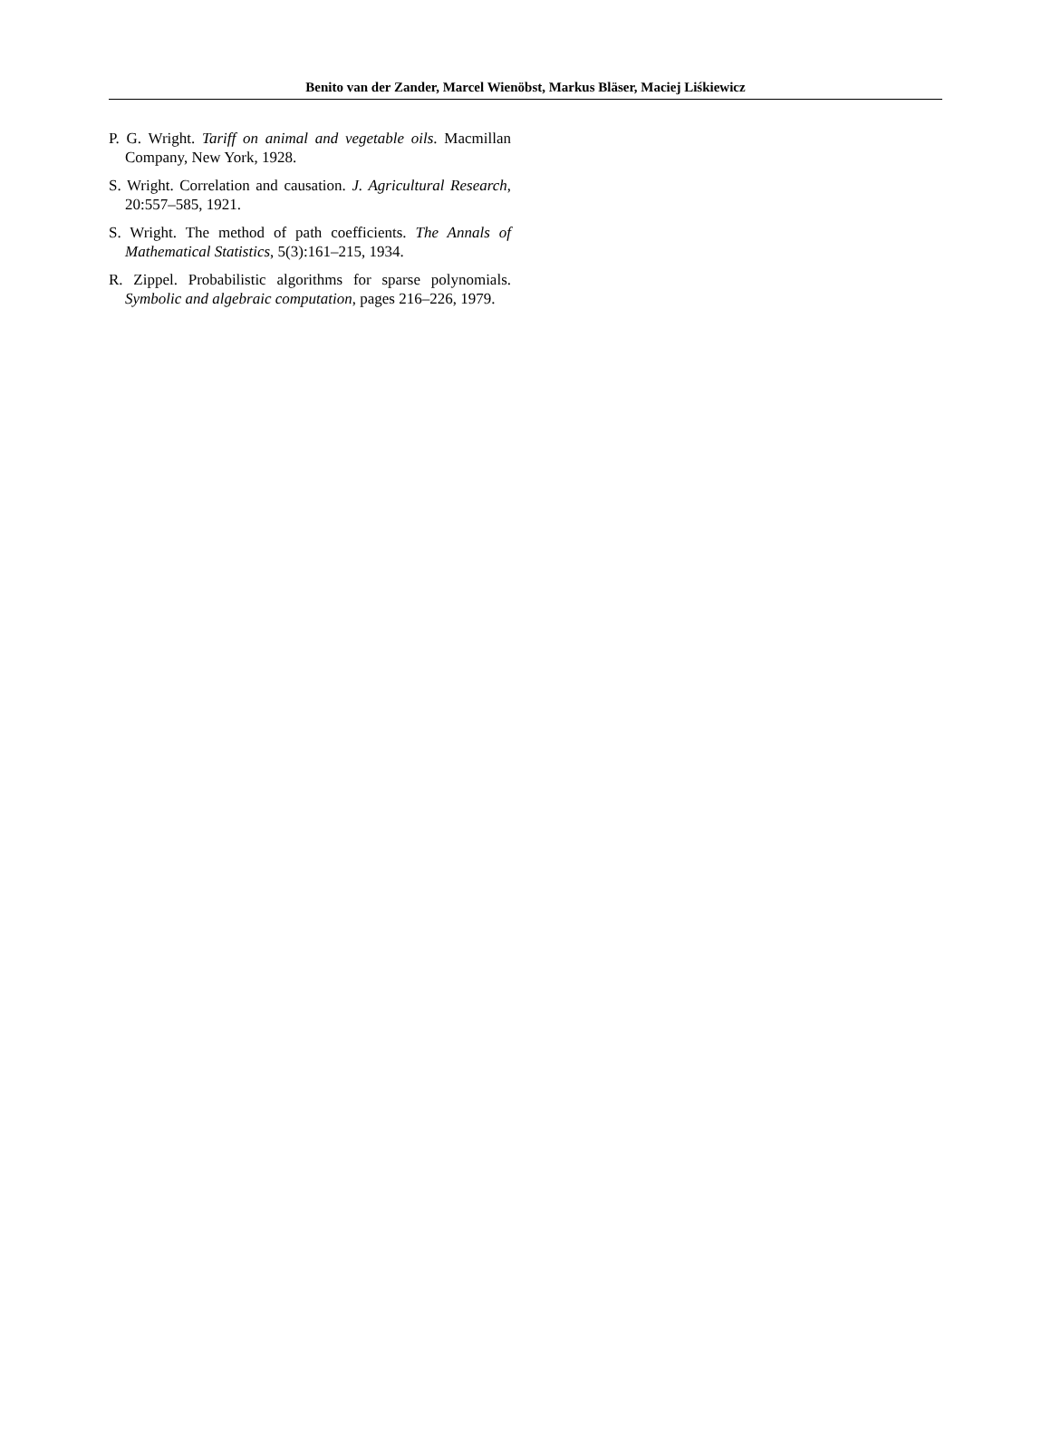Benito van der Zander, Marcel Wienöbst, Markus Bläser, Maciej Liśkiewicz
P. G. Wright. Tariff on animal and vegetable oils. Macmillan Company, New York, 1928.
S. Wright. Correlation and causation. J. Agricultural Research, 20:557–585, 1921.
S. Wright. The method of path coefficients. The Annals of Mathematical Statistics, 5(3):161–215, 1934.
R. Zippel. Probabilistic algorithms for sparse polynomials. Symbolic and algebraic computation, pages 216–226, 1979.